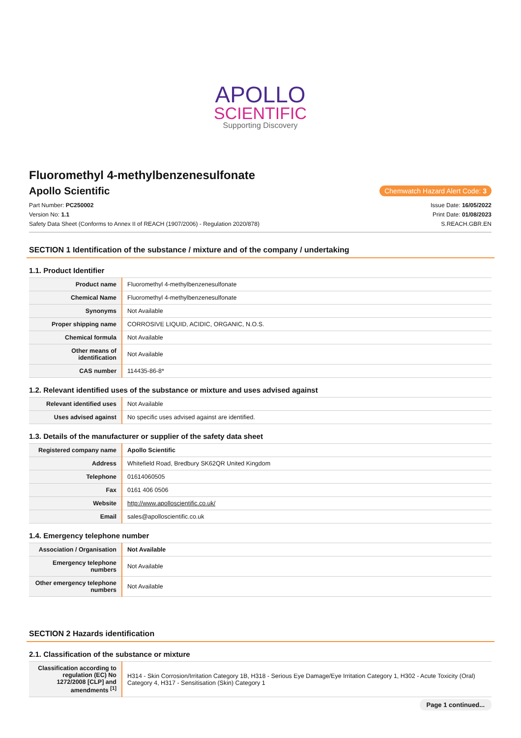APOLLO
SCIENTIFIC
Supporting Discovery
Fluoromethyl 4-methylbenzenesulfonate
Apollo Scientific
Chemwatch Hazard Alert Code: 3
Part Number: PC250002 Issue Date: 16/05/2022
Version No: 1.1 Print Date: 01/08/2023
Safety Data Sheet (Conforms to Annex II of REACH (1907/2006) - Regulation 2020/878) S.REACH.GBR.EN
SECTION 1 Identification of the substance / mixture and of the company / undertaking
1.1. Product Identifier
| Product name | Fluoromethyl 4-methylbenzenesulfonate |
| Chemical Name | Fluoromethyl 4-methylbenzenesulfonate |
| Synonyms | Not Available |
| Proper shipping name | CORROSIVE LIQUID, ACIDIC, ORGANIC, N.O.S. |
| Chemical formula | Not Available |
| Other means of identification | Not Available |
| CAS number | 114435-86-8* |
1.2. Relevant identified uses of the substance or mixture and uses advised against
| Relevant identified uses | Not Available |
| Uses advised against | No specific uses advised against are identified. |
1.3. Details of the manufacturer or supplier of the safety data sheet
| Registered company name | Apollo Scientific |
| Address | Whitefield Road, Bredbury SK62QR United Kingdom |
| Telephone | 01614060505 |
| Fax | 0161 406 0506 |
| Website | http://www.apolloscientific.co.uk/ |
| Email | sales@apolloscientific.co.uk |
1.4. Emergency telephone number
| Association / Organisation | Not Available |
| Emergency telephone numbers | Not Available |
| Other emergency telephone numbers | Not Available |
SECTION 2 Hazards identification
2.1. Classification of the substance or mixture
| Classification according to regulation (EC) No 1272/2008 [CLP] and amendments <sup>[1]</sup> | H314 - Skin Corrosion/Irritation Category 1B, H318 - Serious Eye Damage/Eye Irritation Category 1, H302 - Acute Toxicity (Oral) Category 4, H317 - Sensitisation (Skin) Category 1 |
Page 1 continued...